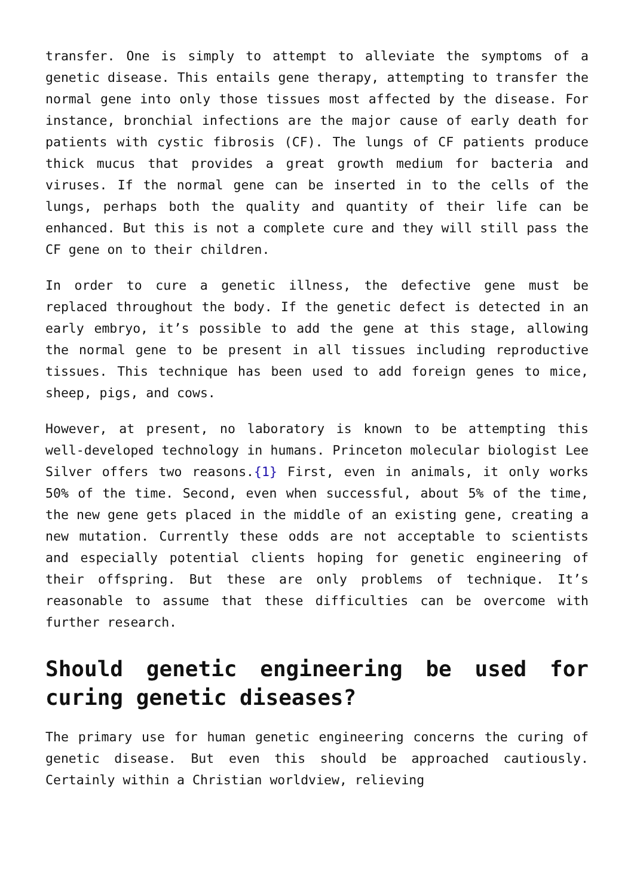transfer. One is simply to attempt to alleviate the symptoms of a genetic disease. This entails gene therapy, attempting to transfer the normal gene into only those tissues most affected by the disease. For instance, bronchial infections are the major cause of early death for patients with cystic fibrosis (CF). The lungs of CF patients produce thick mucus that provides a great growth medium for bacteria and viruses. If the normal gene can be inserted in to the cells of the lungs, perhaps both the quality and quantity of their life can be enhanced. But this is not a complete cure and they will still pass the CF gene on to their children.
In order to cure a genetic illness, the defective gene must be replaced throughout the body. If the genetic defect is detected in an early embryo, it’s possible to add the gene at this stage, allowing the normal gene to be present in all tissues including reproductive tissues. This technique has been used to add foreign genes to mice, sheep, pigs, and cows.
However, at present, no laboratory is known to be attempting this well-developed technology in humans. Princeton molecular biologist Lee Silver offers two reasons.{1} First, even in animals, it only works 50% of the time. Second, even when successful, about 5% of the time, the new gene gets placed in the middle of an existing gene, creating a new mutation. Currently these odds are not acceptable to scientists and especially potential clients hoping for genetic engineering of their offspring. But these are only problems of technique. It’s reasonable to assume that these difficulties can be overcome with further research.
Should genetic engineering be used for curing genetic diseases?
The primary use for human genetic engineering concerns the curing of genetic disease. But even this should be approached cautiously. Certainly within a Christian worldview, relieving